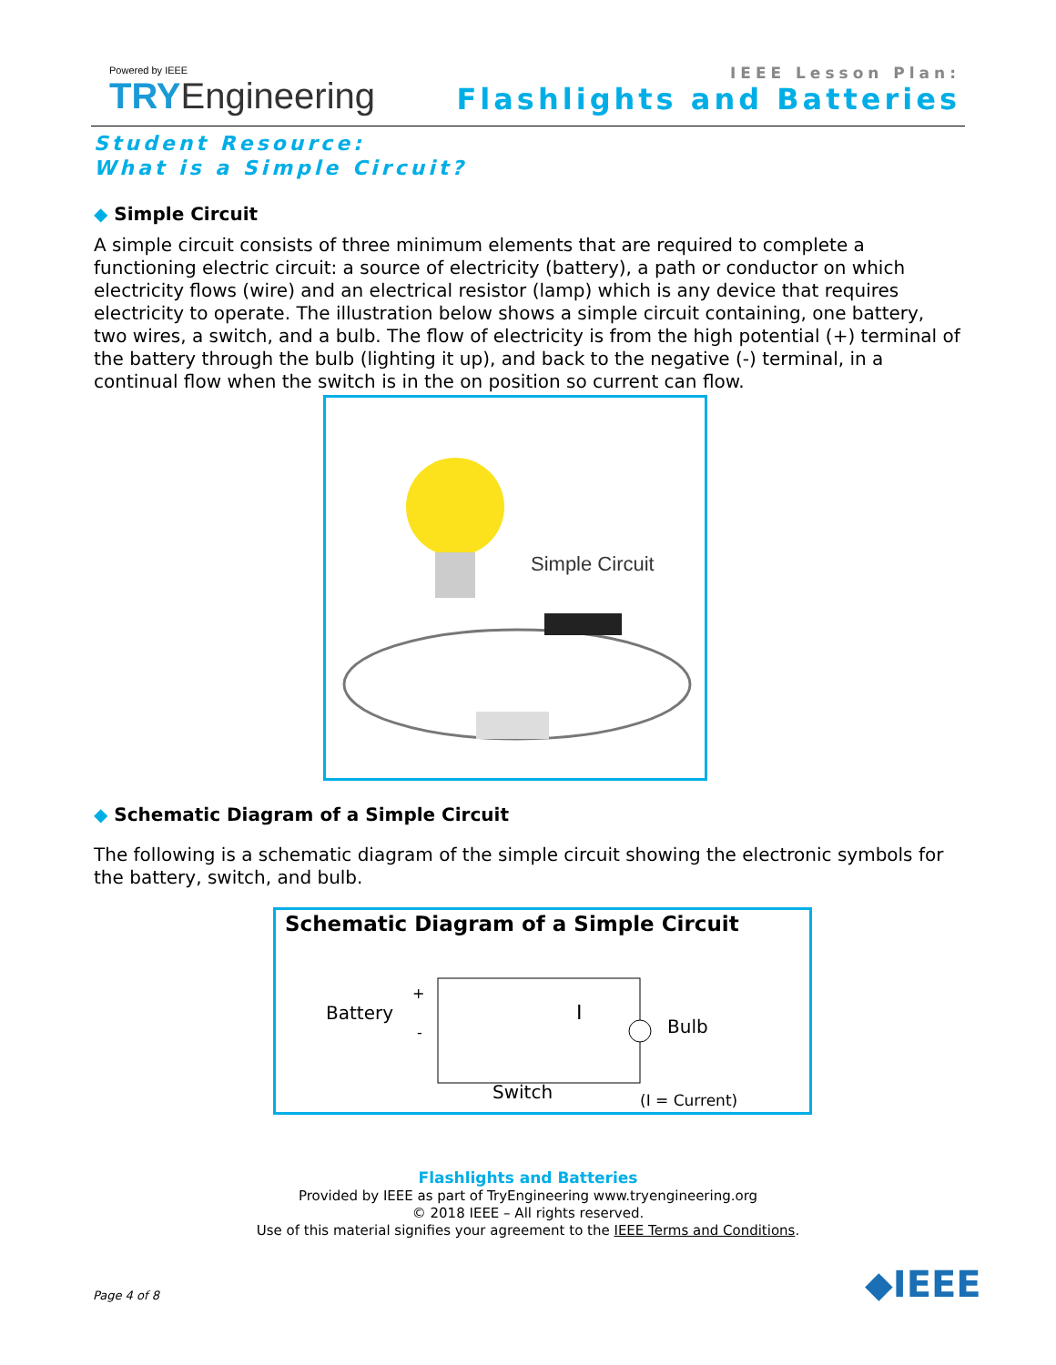Powered by IEEE
TRY Engineering
IEEE Lesson Plan:
Flashlights and Batteries
Student Resource:
What is a Simple Circuit?
◆ Simple Circuit
A simple circuit consists of three minimum elements that are required to complete a functioning electric circuit: a source of electricity (battery), a path or conductor on which electricity flows (wire) and an electrical resistor (lamp) which is any device that requires electricity to operate. The illustration below shows a simple circuit containing, one battery, two wires, a switch, and a bulb. The flow of electricity is from the high potential (+) terminal of the battery through the bulb (lighting it up), and back to the negative (-) terminal, in a continual flow when the switch is in the on position so current can flow.
Simple Circuit
◆ Schematic Diagram of a Simple Circuit
The following is a schematic diagram of the simple circuit showing the electronic symbols for the battery, switch, and bulb.
Schematic Diagram of a Simple Circuit
Battery
+
-
I
Bulb
(I = Current)
Switch
Flashlights and Batteries
Provided by IEEE as part of TryEngineering www.tryengineering.org
© 2018 IEEE – All rights reserved.
Use of this material signifies your agreement to the IEEE Terms and Conditions.
Page 4 of 8 ◆IEEE